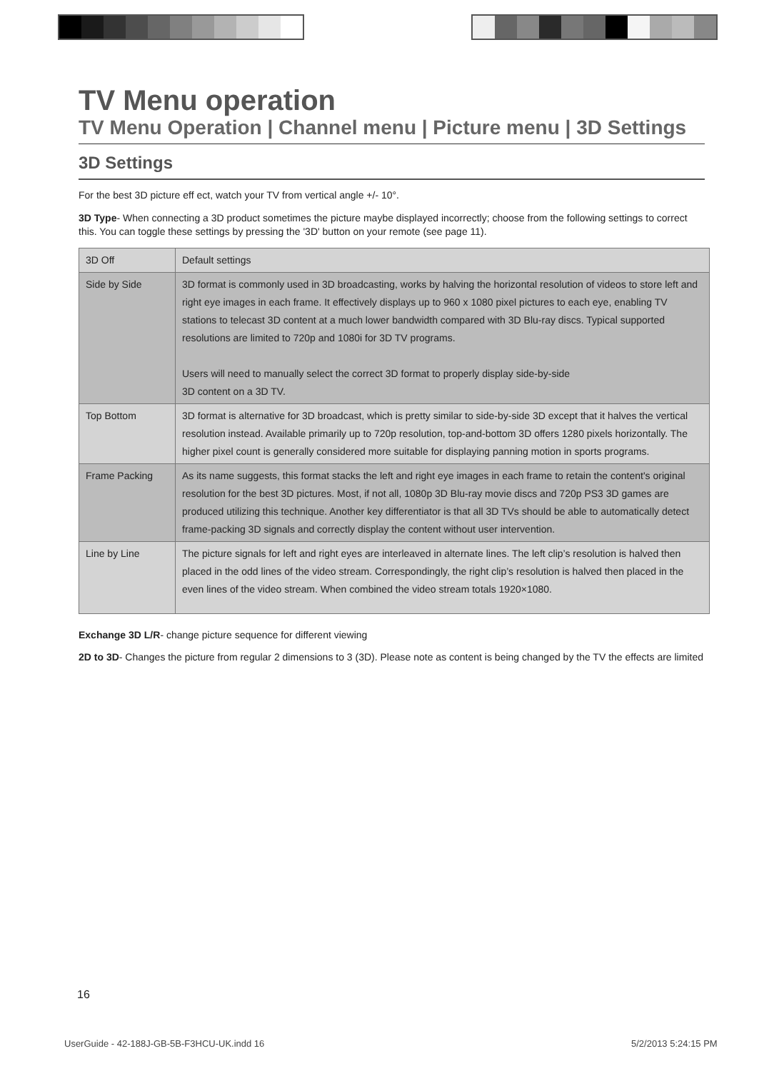TV Menu operation
TV Menu Operation | Channel menu | Picture menu | 3D Settings
3D Settings
For the best 3D picture eff ect, watch your TV from vertical angle +/- 10°.
3D Type- When connecting a 3D product sometimes the picture maybe displayed incorrectly; choose from the following settings to correct this. You can toggle these settings by pressing the '3D' button on your remote (see page 11).
| 3D Off | Default settings |
| Side by Side | 3D format is commonly used in 3D broadcasting, works by halving the horizontal resolution of videos to store left and right eye images in each frame. It effectively displays up to 960 x 1080 pixel pictures to each eye, enabling TV stations to telecast 3D content at a much lower bandwidth compared with 3D Blu-ray discs. Typical supported resolutions are limited to 720p and 1080i for 3D TV programs. Users will need to manually select the correct 3D format to properly display side-by-side 3D content on a 3D TV. |
| Top Bottom | 3D format is alternative for 3D broadcast, which is pretty similar to side-by-side 3D except that it halves the vertical resolution instead. Available primarily up to 720p resolution, top-and-bottom 3D offers 1280 pixels horizontally. The higher pixel count is generally considered more suitable for displaying panning motion in sports programs. |
| Frame Packing | As its name suggests, this format stacks the left and right eye images in each frame to retain the content's original resolution for the best 3D pictures. Most, if not all, 1080p 3D Blu-ray movie discs and 720p PS3 3D games are produced utilizing this technique. Another key differentiator is that all 3D TVs should be able to automatically detect frame-packing 3D signals and correctly display the content without user intervention. |
| Line by Line | The picture signals for left and right eyes are interleaved in alternate lines. The left clip’s resolution is halved then placed in the odd lines of the video stream. Correspondingly, the right clip’s resolution is halved then placed in the even lines of the video stream. When combined the video stream totals 1920×1080. |
Exchange 3D L/R- change picture sequence for different viewing
2D to 3D- Changes the picture from regular 2 dimensions to 3 (3D). Please note as content is being changed by the TV the effects are limited
16
UserGuide - 42-188J-GB-5B-F3HCU-UK.indd 16
5/2/2013 5:24:15 PM